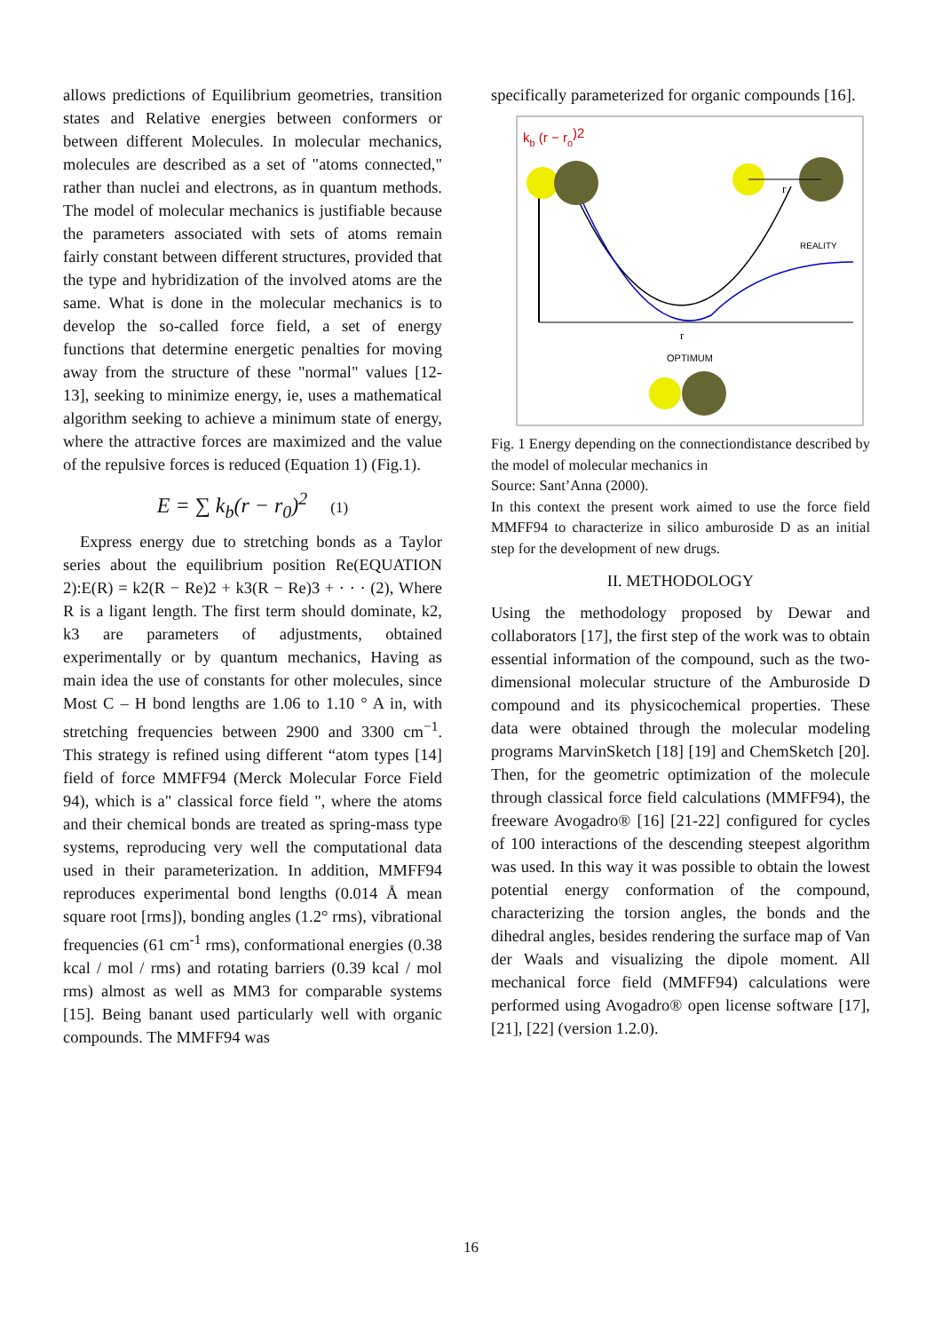allows predictions of Equilibrium geometries, transition states and Relative energies between conformers or between different Molecules. In molecular mechanics, molecules are described as a set of "atoms connected," rather than nuclei and electrons, as in quantum methods. The model of molecular mechanics is justifiable because the parameters associated with sets of atoms remain fairly constant between different structures, provided that the type and hybridization of the involved atoms are the same. What is done in the molecular mechanics is to develop the so-called force field, a set of energy functions that determine energetic penalties for moving away from the structure of these "normal" values [12-13], seeking to minimize energy, ie, uses a mathematical algorithm seeking to achieve a minimum state of energy, where the attractive forces are maximized and the value of the repulsive forces is reduced (Equation 1) (Fig.1).
E = ∑ k<sub>b</sub>(r − r<sub>0</sub>)<sup>2</sup> (1)
Express energy due to stretching bonds as a Taylor series about the equilibrium position Re(EQUATION 2):E(R) = k2(R − Re)2 + k3(R − Re)3 + · · · (2), Where R is a ligant length. The first term should dominate, k2, k3 are parameters of adjustments, obtained experimentally or by quantum mechanics, Having as main idea the use of constants for other molecules, since Most C – H bond lengths are 1.06 to 1.10 ° A in, with stretching frequencies between 2900 and 3300 cm<sup>−1</sup>. This strategy is refined using different “atom types [14] field of force MMFF94 (Merck Molecular Force Field 94), which is a" classical force field ", where the atoms and their chemical bonds are treated as spring-mass type systems, reproducing very well the computational data used in their parameterization. In addition, MMFF94 reproduces experimental bond lengths (0.014 Å mean square root [rms]), bonding angles (1.2° rms), vibrational frequencies (61 cm<sup>-1</sup> rms), conformational energies (0.38 kcal / mol / rms) and rotating barriers (0.39 kcal / mol rms) almost as well as MM3 for comparable systems [15]. Being banant used particularly well with organic compounds. The MMFF94 was
specifically parameterized for organic compounds [16].
kb (r − ro)2
r
REALITY
r
OPTIMUM
Fig. 1 Energy depending on the connectiondistance described by the model of molecular mechanics in
Source: Sant’Anna (2000).
In this context the present work aimed to use the force field MMFF94 to characterize in silico amburoside D as an initial step for the development of new drugs.
II. METHODOLOGY
Using the methodology proposed by Dewar and collaborators [17], the first step of the work was to obtain essential information of the compound, such as the two-dimensional molecular structure of the Amburoside D compound and its physicochemical properties. These data were obtained through the molecular modeling programs MarvinSketch [18] [19] and ChemSketch [20]. Then, for the geometric optimization of the molecule through classical force field calculations (MMFF94), the freeware Avogadro® [16] [21-22] configured for cycles of 100 interactions of the descending steepest algorithm was used. In this way it was possible to obtain the lowest potential energy conformation of the compound, characterizing the torsion angles, the bonds and the dihedral angles, besides rendering the surface map of Van der Waals and visualizing the dipole moment. All mechanical force field (MMFF94) calculations were performed using Avogadro® open license software [17], [21], [22] (version 1.2.0).
16